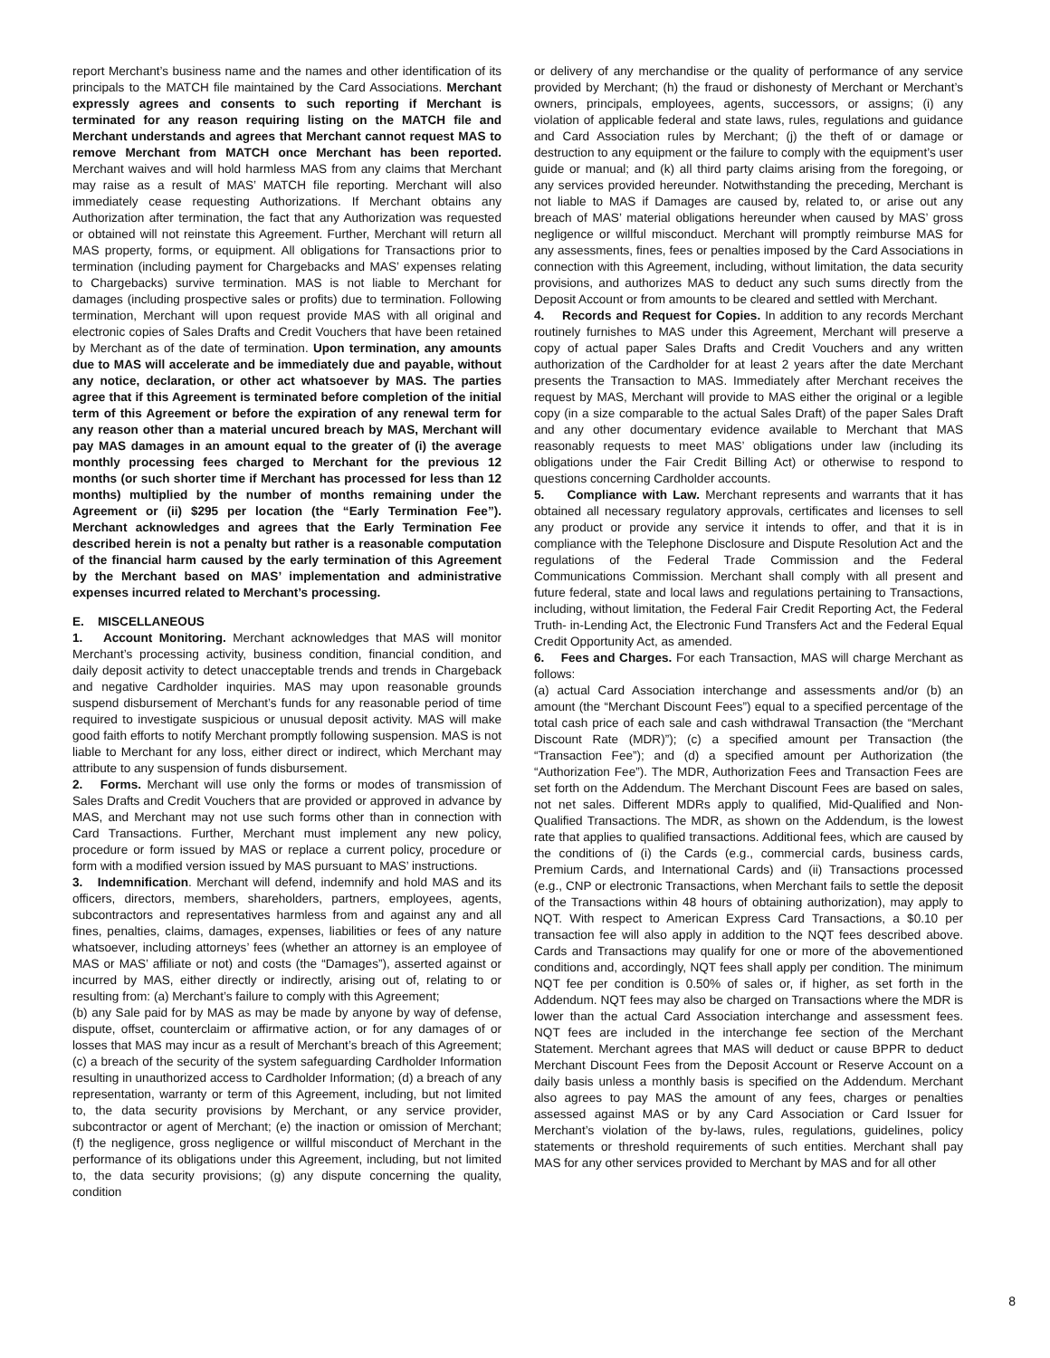report Merchant’s business name and the names and other identification of its principals to the MATCH file maintained by the Card Associations. Merchant expressly agrees and consents to such reporting if Merchant is terminated for any reason requiring listing on the MATCH file and Merchant understands and agrees that Merchant cannot request MAS to remove Merchant from MATCH once Merchant has been reported. Merchant waives and will hold harmless MAS from any claims that Merchant may raise as a result of MAS’ MATCH file reporting. Merchant will also immediately cease requesting Authorizations. If Merchant obtains any Authorization after termination, the fact that any Authorization was requested or obtained will not reinstate this Agreement. Further, Merchant will return all MAS property, forms, or equipment. All obligations for Transactions prior to termination (including payment for Chargebacks and MAS’ expenses relating to Chargebacks) survive termination. MAS is not liable to Merchant for damages (including prospective sales or profits) due to termination. Following termination, Merchant will upon request provide MAS with all original and electronic copies of Sales Drafts and Credit Vouchers that have been retained by Merchant as of the date of termination. Upon termination, any amounts due to MAS will accelerate and be immediately due and payable, without any notice, declaration, or other act whatsoever by MAS. The parties agree that if this Agreement is terminated before completion of the initial term of this Agreement or before the expiration of any renewal term for any reason other than a material uncured breach by MAS, Merchant will pay MAS damages in an amount equal to the greater of (i) the average monthly processing fees charged to Merchant for the previous 12 months (or such shorter time if Merchant has processed for less than 12 months) multiplied by the number of months remaining under the Agreement or (ii) $295 per location (the “Early Termination Fee”). Merchant acknowledges and agrees that the Early Termination Fee described herein is not a penalty but rather is a reasonable computation of the financial harm caused by the early termination of this Agreement by the Merchant based on MAS’ implementation and administrative expenses incurred related to Merchant’s processing.
E. MISCELLANEOUS
1. Account Monitoring. Merchant acknowledges that MAS will monitor Merchant’s processing activity, business condition, financial condition, and daily deposit activity to detect unacceptable trends and trends in Chargeback and negative Cardholder inquiries. MAS may upon reasonable grounds suspend disbursement of Merchant’s funds for any reasonable period of time required to investigate suspicious or unusual deposit activity. MAS will make good faith efforts to notify Merchant promptly following suspension. MAS is not liable to Merchant for any loss, either direct or indirect, which Merchant may attribute to any suspension of funds disbursement.
2. Forms. Merchant will use only the forms or modes of transmission of Sales Drafts and Credit Vouchers that are provided or approved in advance by MAS, and Merchant may not use such forms other than in connection with Card Transactions. Further, Merchant must implement any new policy, procedure or form issued by MAS or replace a current policy, procedure or form with a modified version issued by MAS pursuant to MAS’ instructions.
3. Indemnification. Merchant will defend, indemnify and hold MAS and its officers, directors, members, shareholders, partners, employees, agents, subcontractors and representatives harmless from and against any and all fines, penalties, claims, damages, expenses, liabilities or fees of any nature whatsoever, including attorneys’ fees (whether an attorney is an employee of MAS or MAS’ affiliate or not) and costs (the “Damages”), asserted against or incurred by MAS, either directly or indirectly, arising out of, relating to or resulting from: (a) Merchant’s failure to comply with this Agreement;
(b) any Sale paid for by MAS as may be made by anyone by way of defense, dispute, offset, counterclaim or affirmative action, or for any damages of or losses that MAS may incur as a result of Merchant’s breach of this Agreement; (c) a breach of the security of the system safeguarding Cardholder Information resulting in unauthorized access to Cardholder Information; (d) a breach of any representation, warranty or term of this Agreement, including, but not limited to, the data security provisions by Merchant, or any service provider, subcontractor or agent of Merchant; (e) the inaction or omission of Merchant; (f) the negligence, gross negligence or willful misconduct of Merchant in the performance of its obligations under this Agreement, including, but not limited to, the data security provisions; (g) any dispute concerning the quality, condition
or delivery of any merchandise or the quality of performance of any service provided by Merchant; (h) the fraud or dishonesty of Merchant or Merchant’s owners, principals, employees, agents, successors, or assigns; (i) any violation of applicable federal and state laws, rules, regulations and guidance and Card Association rules by Merchant; (j) the theft of or damage or destruction to any equipment or the failure to comply with the equipment’s user guide or manual; and (k) all third party claims arising from the foregoing, or any services provided hereunder. Notwithstanding the preceding, Merchant is not liable to MAS if Damages are caused by, related to, or arise out any breach of MAS’ material obligations hereunder when caused by MAS’ gross negligence or willful misconduct. Merchant will promptly reimburse MAS for any assessments, fines, fees or penalties imposed by the Card Associations in connection with this Agreement, including, without limitation, the data security provisions, and authorizes MAS to deduct any such sums directly from the Deposit Account or from amounts to be cleared and settled with Merchant.
4. Records and Request for Copies. In addition to any records Merchant routinely furnishes to MAS under this Agreement, Merchant will preserve a copy of actual paper Sales Drafts and Credit Vouchers and any written authorization of the Cardholder for at least 2 years after the date Merchant presents the Transaction to MAS. Immediately after Merchant receives the request by MAS, Merchant will provide to MAS either the original or a legible copy (in a size comparable to the actual Sales Draft) of the paper Sales Draft and any other documentary evidence available to Merchant that MAS reasonably requests to meet MAS’ obligations under law (including its obligations under the Fair Credit Billing Act) or otherwise to respond to questions concerning Cardholder accounts.
5. Compliance with Law. Merchant represents and warrants that it has obtained all necessary regulatory approvals, certificates and licenses to sell any product or provide any service it intends to offer, and that it is in compliance with the Telephone Disclosure and Dispute Resolution Act and the regulations of the Federal Trade Commission and the Federal Communications Commission. Merchant shall comply with all present and future federal, state and local laws and regulations pertaining to Transactions, including, without limitation, the Federal Fair Credit Reporting Act, the Federal Truth- in-Lending Act, the Electronic Fund Transfers Act and the Federal Equal Credit Opportunity Act, as amended.
6. Fees and Charges. For each Transaction, MAS will charge Merchant as follows:
(a) actual Card Association interchange and assessments and/or (b) an amount (the “Merchant Discount Fees”) equal to a specified percentage of the total cash price of each sale and cash withdrawal Transaction (the “Merchant Discount Rate (MDR)”); (c) a specified amount per Transaction (the “Transaction Fee”); and (d) a specified amount per Authorization (the “Authorization Fee”). The MDR, Authorization Fees and Transaction Fees are set forth on the Addendum. The Merchant Discount Fees are based on sales, not net sales. Different MDRs apply to qualified, Mid-Qualified and Non-Qualified Transactions. The MDR, as shown on the Addendum, is the lowest rate that applies to qualified transactions. Additional fees, which are caused by the conditions of (i) the Cards (e.g., commercial cards, business cards, Premium Cards, and International Cards) and (ii) Transactions processed (e.g., CNP or electronic Transactions, when Merchant fails to settle the deposit of the Transactions within 48 hours of obtaining authorization), may apply to NQT. With respect to American Express Card Transactions, a $0.10 per transaction fee will also apply in addition to the NQT fees described above. Cards and Transactions may qualify for one or more of the abovementioned conditions and, accordingly, NQT fees shall apply per condition. The minimum NQT fee per condition is 0.50% of sales or, if higher, as set forth in the Addendum. NQT fees may also be charged on Transactions where the MDR is lower than the actual Card Association interchange and assessment fees. NQT fees are included in the interchange fee section of the Merchant Statement. Merchant agrees that MAS will deduct or cause BPPR to deduct Merchant Discount Fees from the Deposit Account or Reserve Account on a daily basis unless a monthly basis is specified on the Addendum. Merchant also agrees to pay MAS the amount of any fees, charges or penalties assessed against MAS or by any Card Association or Card Issuer for Merchant’s violation of the by-laws, rules, regulations, guidelines, policy statements or threshold requirements of such entities. Merchant shall pay MAS for any other services provided to Merchant by MAS and for all other
8